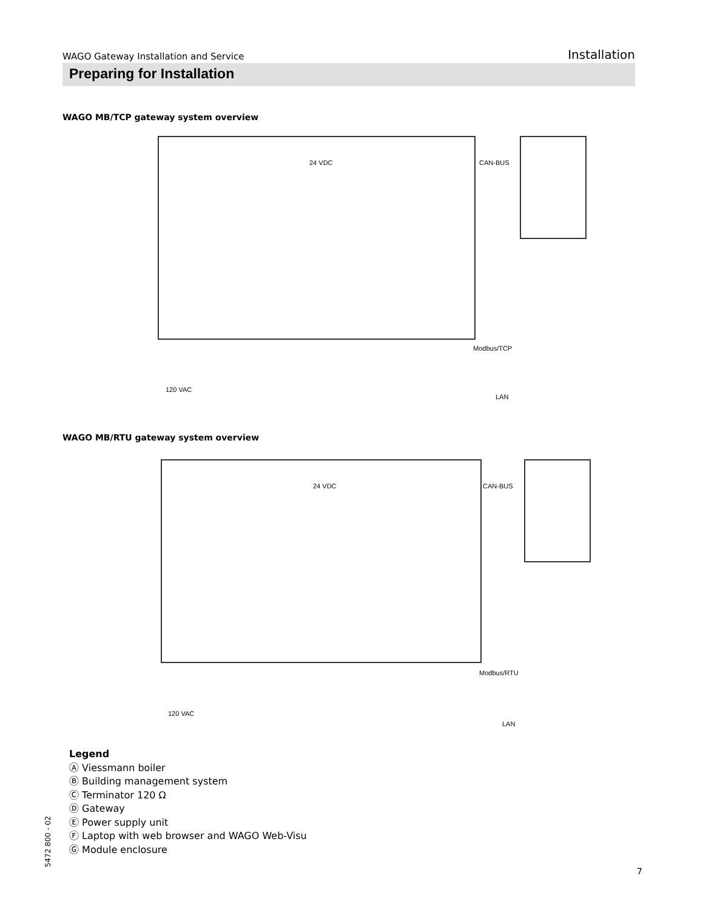WAGO Gateway Installation and Service Installation
Preparing for Installation
WAGO MB/TCP gateway system overview
24 VDC CAN-BUS
Modbus/TCP
120 VAC
LAN
WAGO MB/RTU gateway system overview
24 VDC CAN-BUS
Modbus/RTU
120 VAC
LAN
Legend
Ⓐ Viessmann boiler
Ⓑ Building management system
Ⓒ Terminator 120 Ω
Ⓓ Gateway
Ⓔ Power supply unit
Ⓕ Laptop with web browser and WAGO Web-Visu
Ⓖ Module enclosure
5472 800 - 02
7